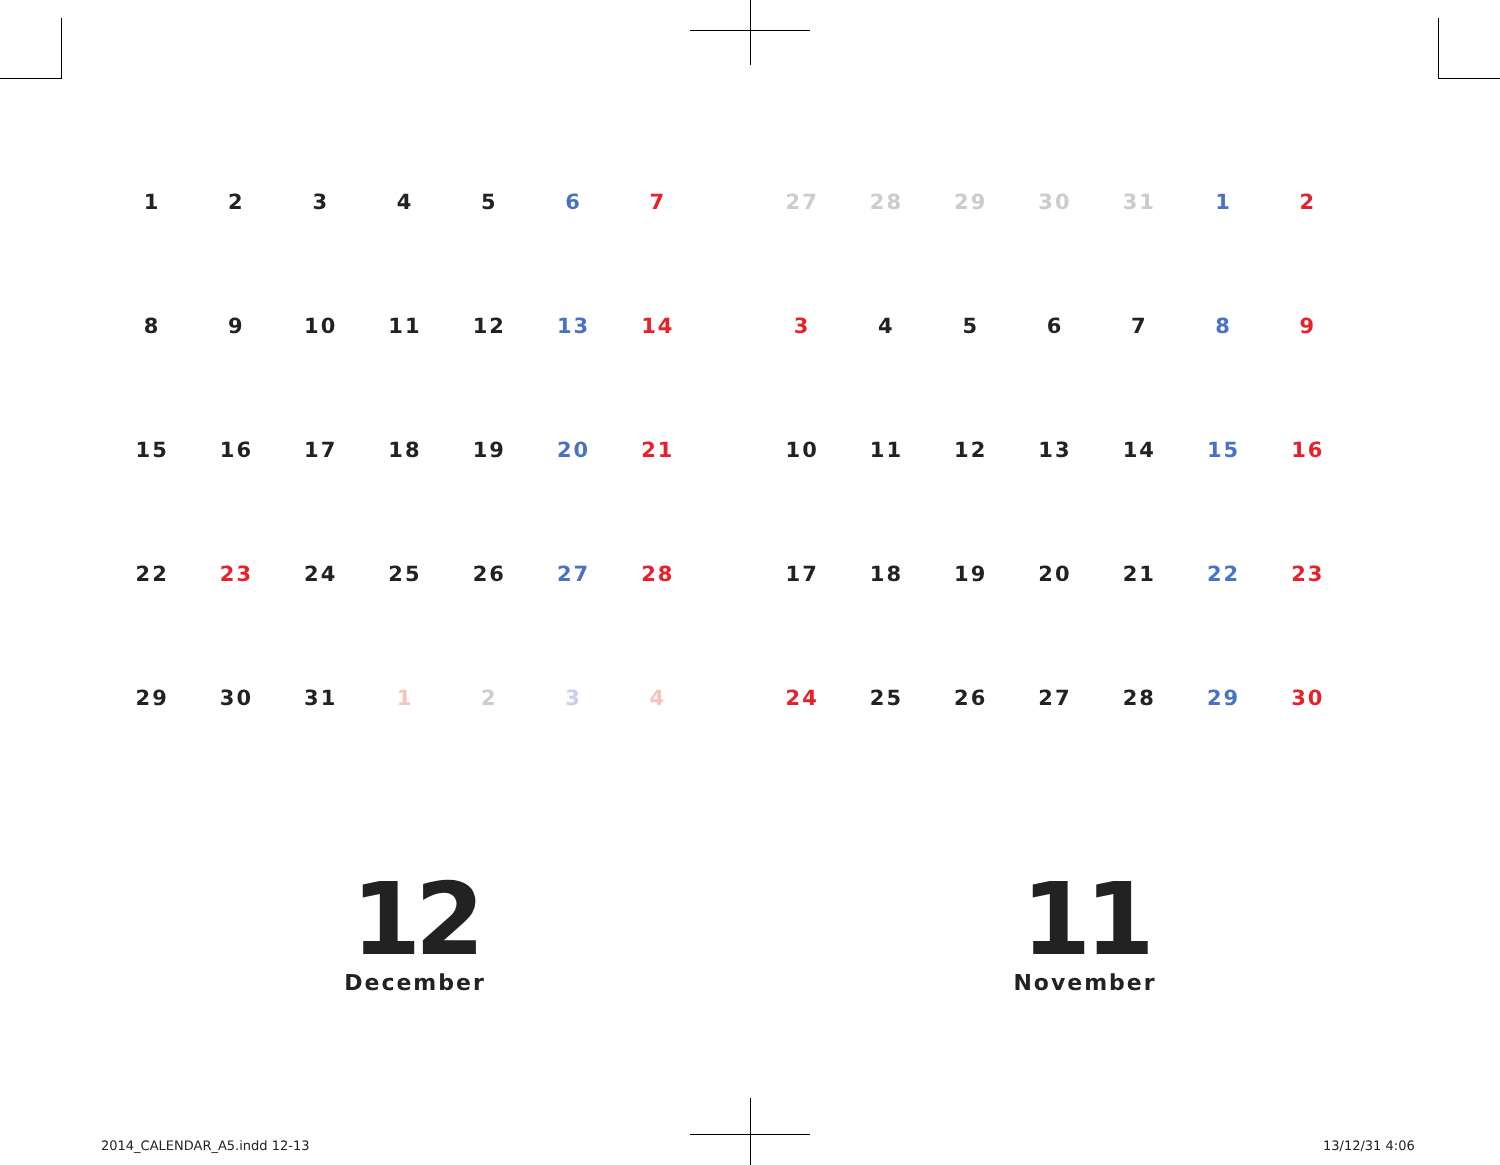| 1 | 2 | 3 | 4 | 5 | 6 | 7 |
| 8 | 9 | 10 | 11 | 12 | 13 | 14 |
| 15 | 16 | 17 | 18 | 19 | 20 | 21 |
| 22 | 23 | 24 | 25 | 26 | 27 | 28 |
| 29 | 30 | 31 | 1 | 2 | 3 | 4 |
| 27 | 28 | 29 | 30 | 31 | 1 | 2 |
| 3 | 4 | 5 | 6 | 7 | 8 | 9 |
| 10 | 11 | 12 | 13 | 14 | 15 | 16 |
| 17 | 18 | 19 | 20 | 21 | 22 | 23 |
| 24 | 25 | 26 | 27 | 28 | 29 | 30 |
12
December
11
November
2014_CALENDAR_A5.indd 12-13 13/12/31 4:06